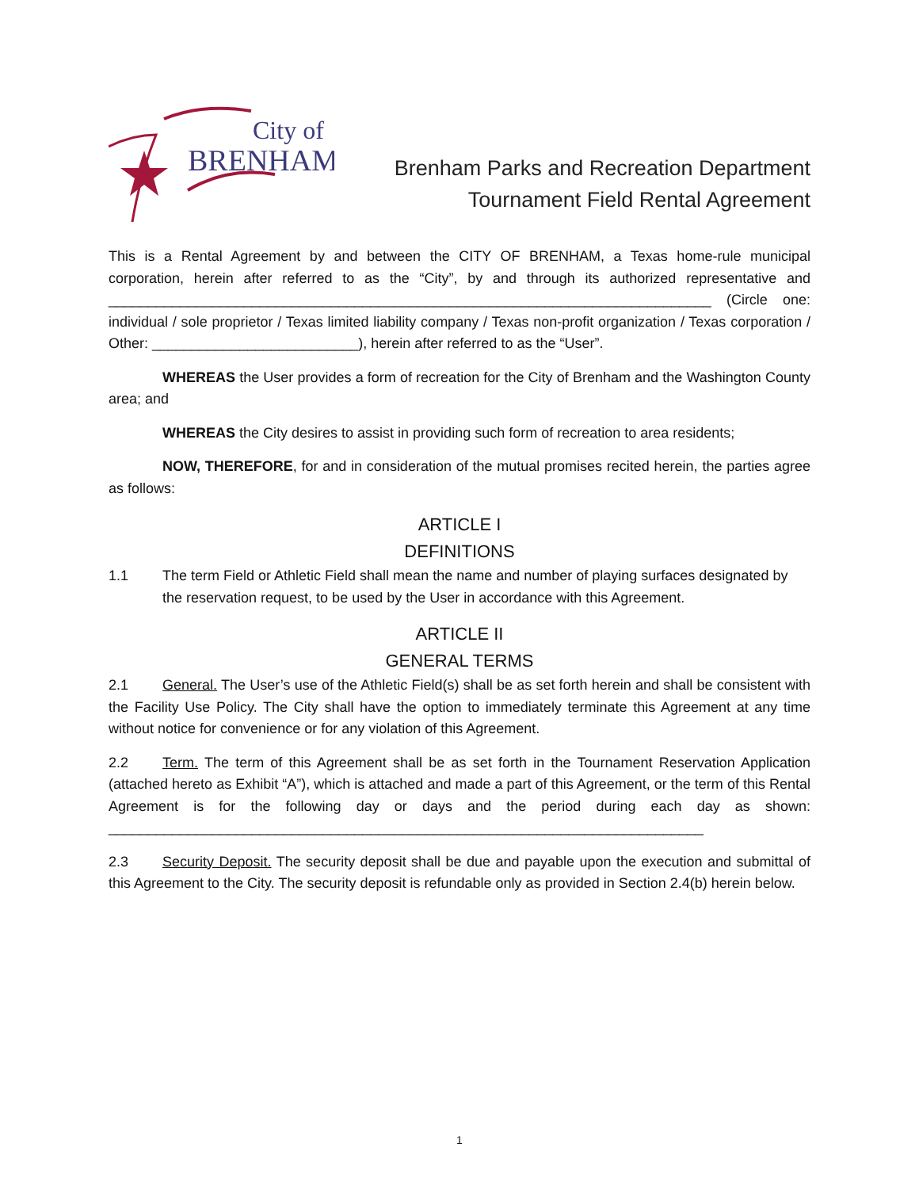City of
BRENHAM
Brenham Parks and Recreation Department
Tournament Field Rental Agreement
This is a Rental Agreement by and between the CITY OF BRENHAM, a Texas home-rule municipal corporation, herein after referred to as the “City”, by and through its authorized representative and ____________________________________________________________________________ (Circle one: individual / sole proprietor / Texas limited liability company / Texas non-profit organization / Texas corporation / Other: __________________________), herein after referred to as the “User”.
WHEREAS the User provides a form of recreation for the City of Brenham and the Washington County area; and
WHEREAS the City desires to assist in providing such form of recreation to area residents;
NOW, THEREFORE, for and in consideration of the mutual promises recited herein, the parties agree as follows:
ARTICLE I
DEFINITIONS
1.1 The term Field or Athletic Field shall mean the name and number of playing surfaces designated by the reservation request, to be used by the User in accordance with this Agreement.
ARTICLE II
GENERAL TERMS
2.1 General. The User’s use of the Athletic Field(s) shall be as set forth herein and shall be consistent with the Facility Use Policy. The City shall have the option to immediately terminate this Agreement at any time without notice for convenience or for any violation of this Agreement.
2.2 Term. The term of this Agreement shall be as set forth in the Tournament Reservation Application (attached hereto as Exhibit “A”), which is attached and made a part of this Agreement, or the term of this Rental Agreement is for the following day or days and the period during each day as shown: ___________________________________________________________________________
2.3 Security Deposit. The security deposit shall be due and payable upon the execution and submittal of this Agreement to the City. The security deposit is refundable only as provided in Section 2.4(b) herein below.
1